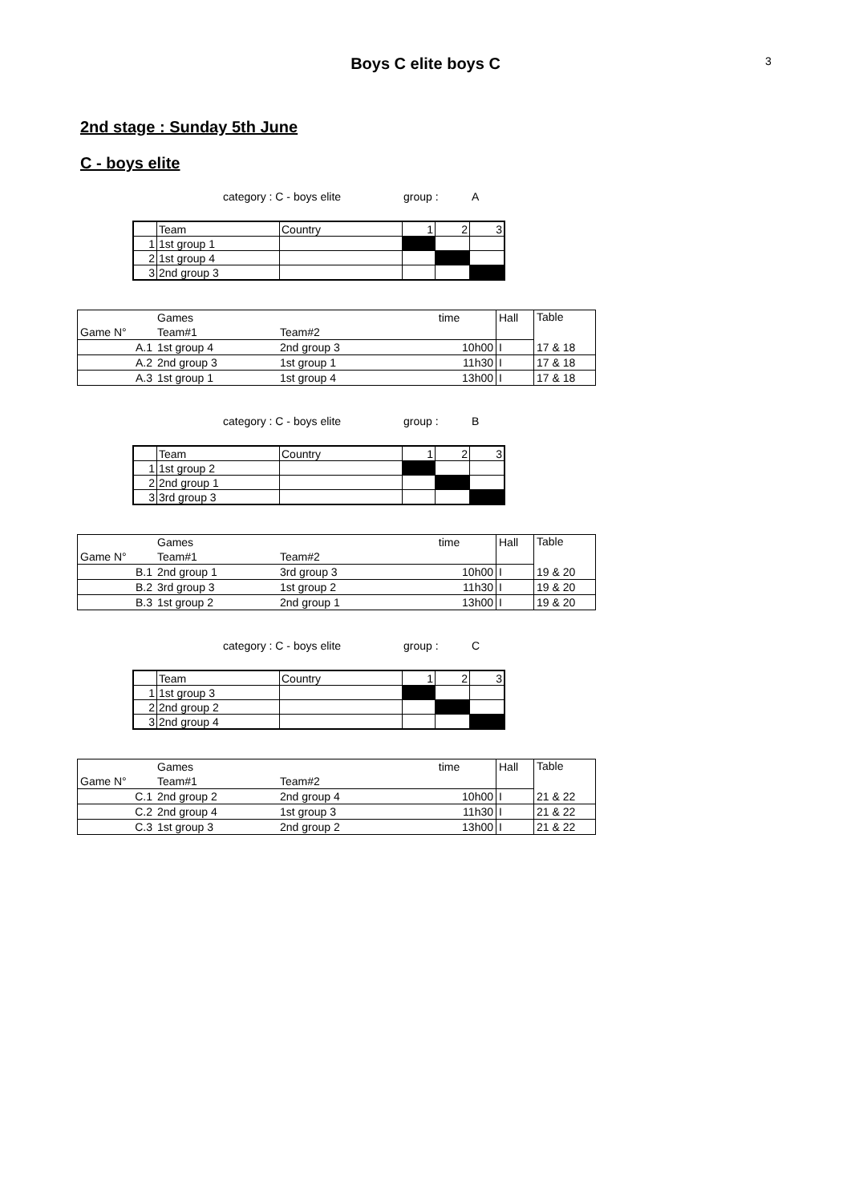3
Boys C elite boys C
2nd stage : Sunday 5th June
C - boys elite
category : C - boys elite group : A
| | Team | Country | 1 | 2 | 3 |
| 1 | 1st group 1 | | | | |
| 2 | 1st group 4 | | | | |
| 3 | 2nd group 3 | | | | |
| | Games | | time | Hall | Table |
| Game N° | Team#1 | Team#2 | | | |
| A.1 | 1st group 4 | 2nd group 3 | 10h00 | I | 17 & 18 |
| A.2 | 2nd group 3 | 1st group 1 | 11h30 | I | 17 & 18 |
| A.3 | 1st group 1 | 1st group 4 | 13h00 | I | 17 & 18 |
category : C - boys elite group : B
| | Team | Country | 1 | 2 | 3 |
| 1 | 1st group 2 | | | | |
| 2 | 2nd group 1 | | | | |
| 3 | 3rd group 3 | | | | |
| | Games | | time | Hall | Table |
| Game N° | Team#1 | Team#2 | | | |
| B.1 | 2nd group 1 | 3rd group 3 | 10h00 | I | 19 & 20 |
| B.2 | 3rd group 3 | 1st group 2 | 11h30 | I | 19 & 20 |
| B.3 | 1st group 2 | 2nd group 1 | 13h00 | I | 19 & 20 |
category : C - boys elite group : C
| | Team | Country | 1 | 2 | 3 |
| 1 | 1st group 3 | | | | |
| 2 | 2nd group 2 | | | | |
| 3 | 2nd group 4 | | | | |
| | Games | | time | Hall | Table |
| Game N° | Team#1 | Team#2 | | | |
| C.1 | 2nd group 2 | 2nd group 4 | 10h00 | I | 21 & 22 |
| C.2 | 2nd group 4 | 1st group 3 | 11h30 | I | 21 & 22 |
| C.3 | 1st group 3 | 2nd group 2 | 13h00 | I | 21 & 22 |